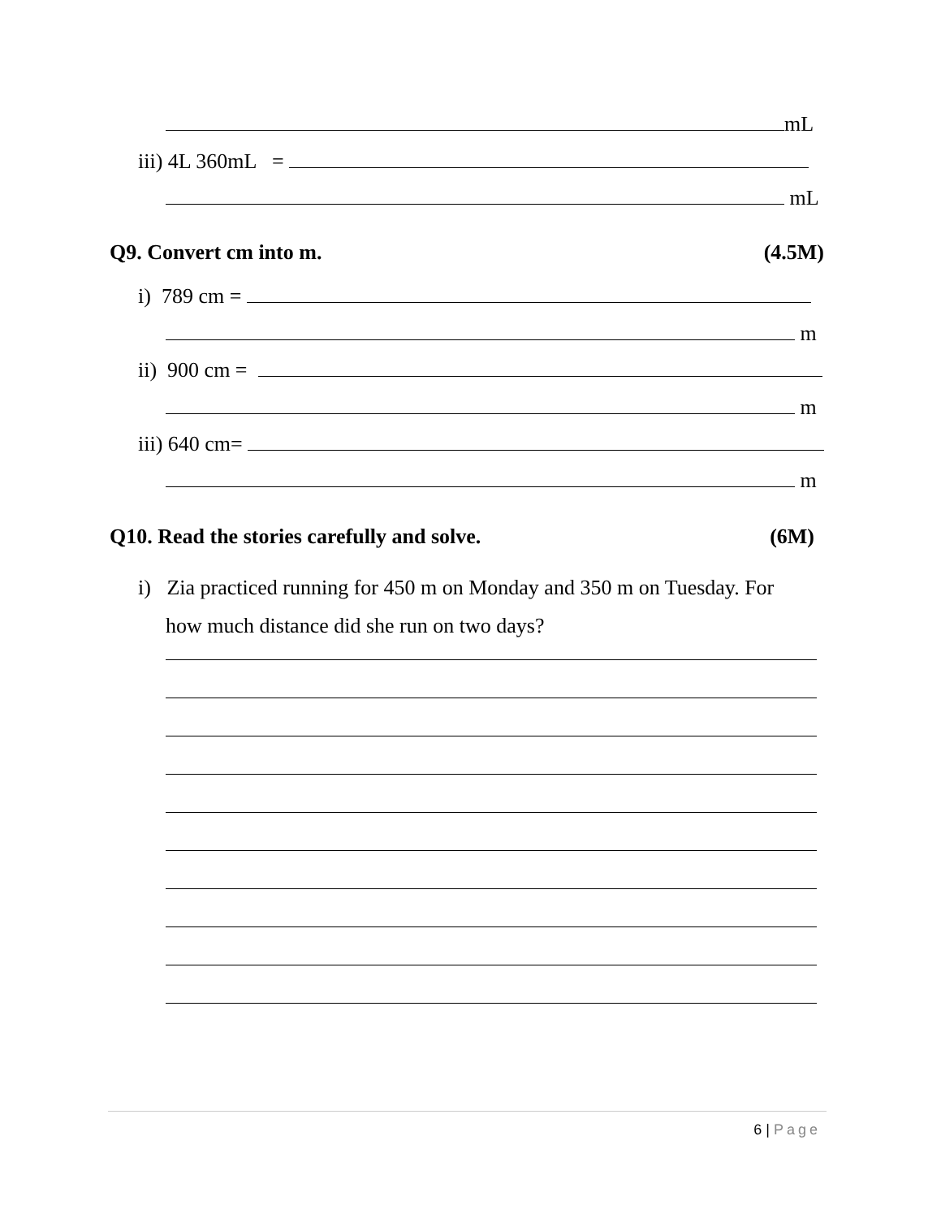mL
iii) 4L 360mL =
mL
Q9. Convert cm into m. (4.5M)
i) 789 cm =
m
ii) 900 cm =
m
iii) 640 cm=
m
Q10. Read the stories carefully and solve.
(6M)
i) Zia practiced running for 450 m on Monday and 350 m on Tuesday. For
how much distance did she run on two days?
6 | Page